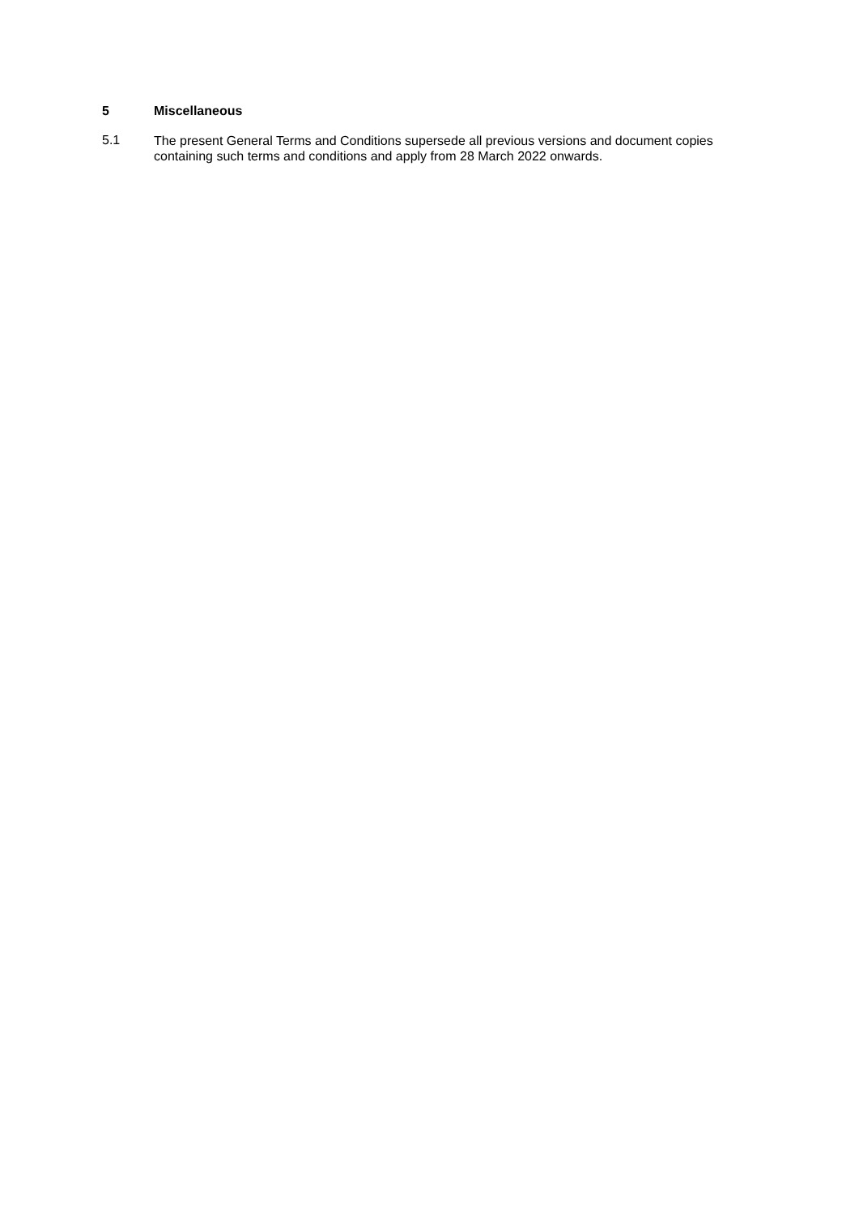5 Miscellaneous
5.1
The present General Terms and Conditions supersede all previous versions and document copies containing such terms and conditions and apply from 28 March 2022 onwards.